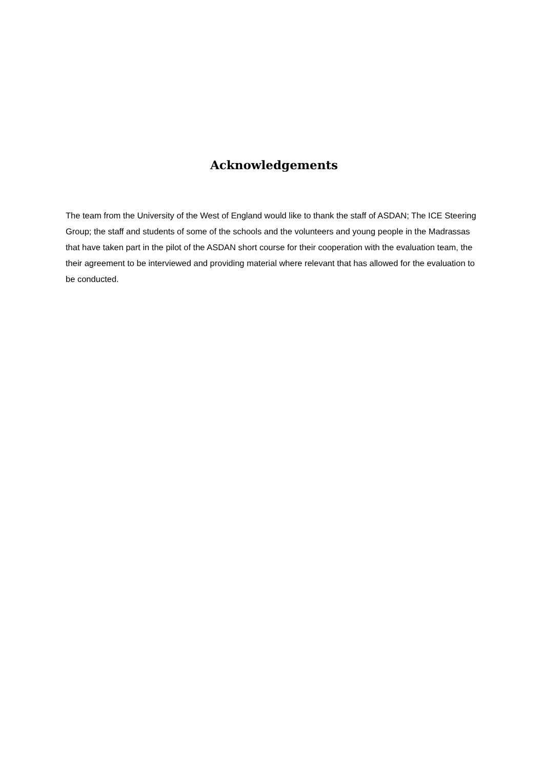Acknowledgements
The team from the University of the West of England would like to thank the staff of ASDAN; The ICE Steering Group; the staff and students of some of the schools and the volunteers and young people in the Madrassas that have taken part in the pilot of the ASDAN short course for their cooperation with the evaluation team, the their agreement to be interviewed and providing material where relevant that has allowed for the evaluation to be conducted.